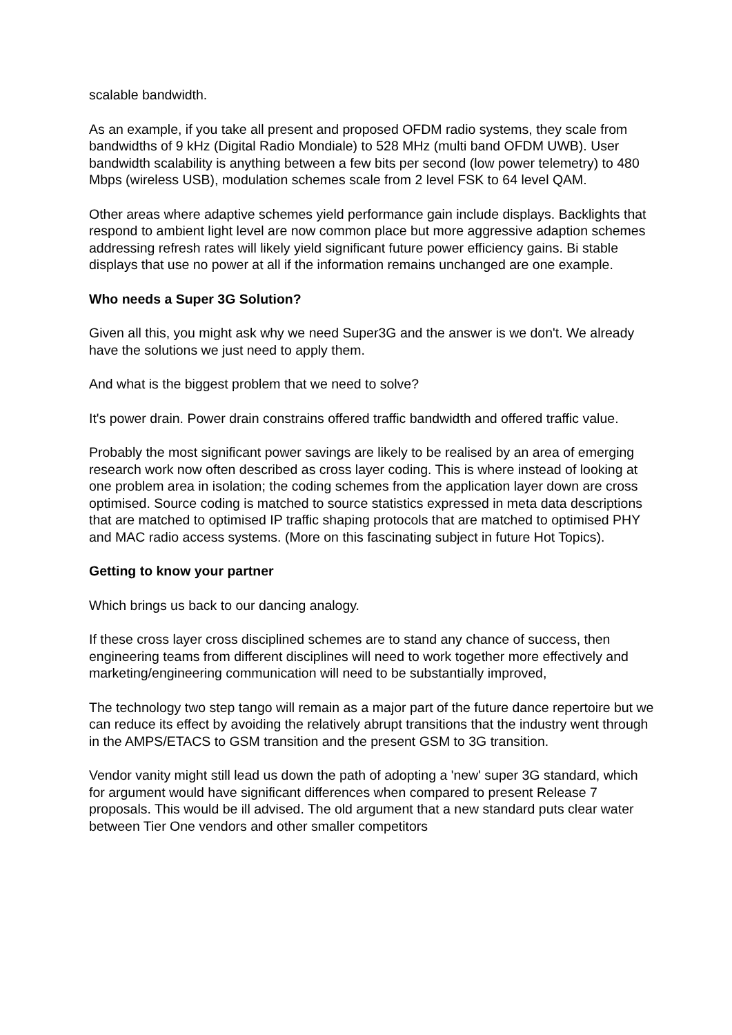scalable bandwidth.
As an example, if you take all present and proposed OFDM radio systems, they scale from bandwidths of 9 kHz (Digital Radio Mondiale) to 528 MHz (multi band OFDM UWB). User bandwidth scalability is anything between a few bits per second (low power telemetry) to 480 Mbps (wireless USB), modulation schemes scale from 2 level FSK to 64 level QAM.
Other areas where adaptive schemes yield performance gain include displays. Backlights that respond to ambient light level are now common place but more aggressive adaption schemes addressing refresh rates will likely yield significant future power efficiency gains. Bi stable displays that use no power at all if the information remains unchanged are one example.
Who needs a Super 3G Solution?
Given all this, you might ask why we need Super3G and the answer is we don't. We already have the solutions we just need to apply them.
And what is the biggest problem that we need to solve?
It's power drain. Power drain constrains offered traffic bandwidth and offered traffic value.
Probably the most significant power savings are likely to be realised by an area of emerging research work now often described as cross layer coding. This is where instead of looking at one problem area in isolation; the coding schemes from the application layer down are cross optimised. Source coding is matched to source statistics expressed in meta data descriptions that are matched to optimised IP traffic shaping protocols that are matched to optimised PHY and MAC radio access systems. (More on this fascinating subject in future Hot Topics).
Getting to know your partner
Which brings us back to our dancing analogy.
If these cross layer cross disciplined schemes are to stand any chance of success, then engineering teams from different disciplines will need to work together more effectively and marketing/engineering communication will need to be substantially improved,
The technology two step tango will remain as a major part of the future dance repertoire but we can reduce its effect by avoiding the relatively abrupt transitions that the industry went through in the AMPS/ETACS to GSM transition and the present GSM to 3G transition.
Vendor vanity might still lead us down the path of adopting a 'new' super 3G standard, which for argument would have significant differences when compared to present Release 7 proposals. This would be ill advised. The old argument that a new standard puts clear water between Tier One vendors and other smaller competitors